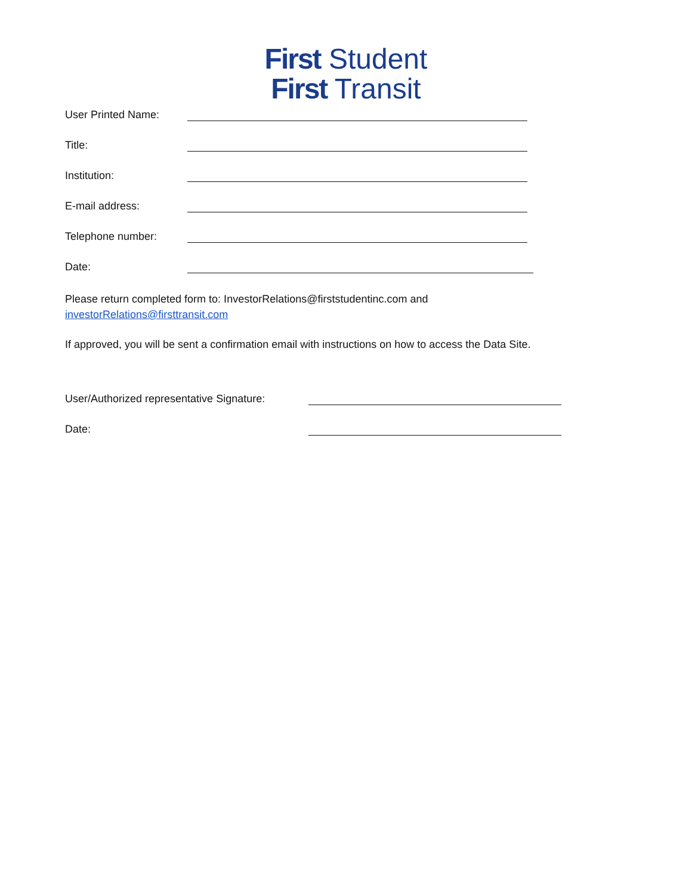First Student
First Transit
User Printed Name:
Title:
Institution:
E-mail address:
Telephone number:
Date:
Please return completed form to: InvestorRelations@firststudentinc.com and
investorRelations@firsttransit.com
If approved, you will be sent a confirmation email with instructions on how to access the Data Site.
User/Authorized representative Signature:
Date: